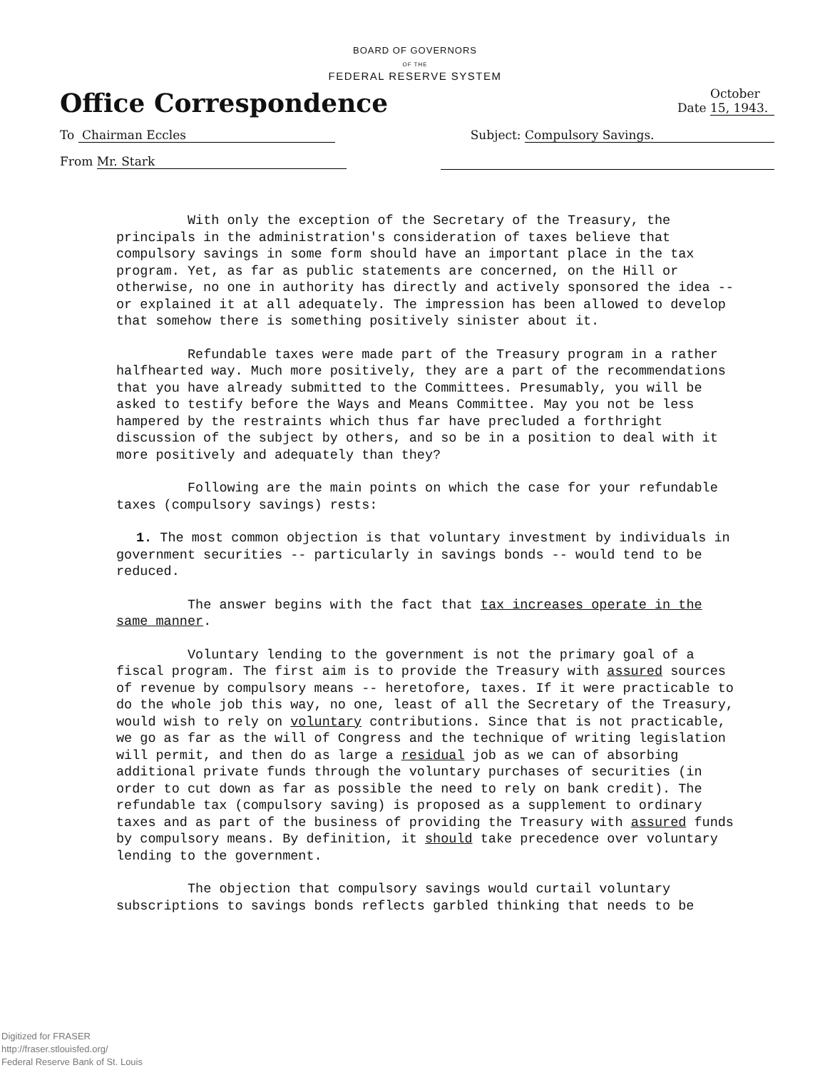BOARD OF GOVERNORS
OF THE
FEDERAL RESERVE SYSTEM
Office Correspondence Date October 15, 1943.
To Chairman Eccles Subject: Compulsory Savings.
From Mr. Stark
With only the exception of the Secretary of the Treasury, the principals in the administration's consideration of taxes believe that compulsory savings in some form should have an important place in the tax program. Yet, as far as public statements are concerned, on the Hill or otherwise, no one in authority has directly and actively sponsored the idea -- or explained it at all adequately. The impression has been allowed to develop that somehow there is something positively sinister about it.
Refundable taxes were made part of the Treasury program in a rather halfhearted way. Much more positively, they are a part of the recommendations that you have already submitted to the Committees. Presumably, you will be asked to testify before the Ways and Means Committee. May you not be less hampered by the restraints which thus far have precluded a forthright discussion of the subject by others, and so be in a position to deal with it more positively and adequately than they?
Following are the main points on which the case for your refundable taxes (compulsory savings) rests:
1. The most common objection is that voluntary investment by individuals in government securities -- particularly in savings bonds -- would tend to be reduced.
The answer begins with the fact that tax increases operate in the same manner.
Voluntary lending to the government is not the primary goal of a fiscal program. The first aim is to provide the Treasury with assured sources of revenue by compulsory means -- heretofore, taxes. If it were practicable to do the whole job this way, no one, least of all the Secretary of the Treasury, would wish to rely on voluntary contributions. Since that is not practicable, we go as far as the will of Congress and the technique of writing legislation will permit, and then do as large a residual job as we can of absorbing additional private funds through the voluntary purchases of securities (in order to cut down as far as possible the need to rely on bank credit). The refundable tax (compulsory saving) is proposed as a supplement to ordinary taxes and as part of the business of providing the Treasury with assured funds by compulsory means. By definition, it should take precedence over voluntary lending to the government.
The objection that compulsory savings would curtail voluntary subscriptions to savings bonds reflects garbled thinking that needs to be
Digitized for FRASER
http://fraser.stlouisfed.org/
Federal Reserve Bank of St. Louis